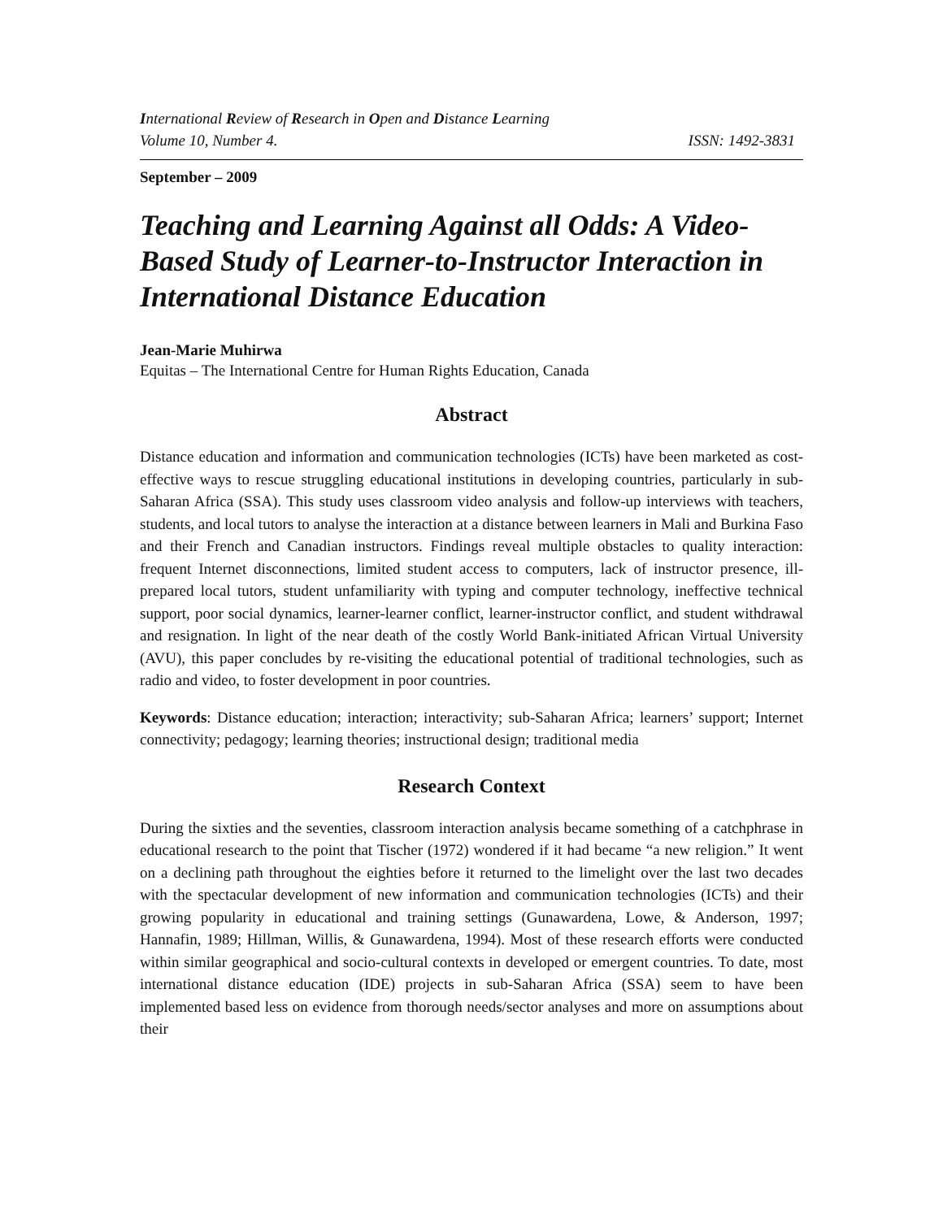International Review of Research in Open and Distance Learning
Volume 10, Number 4. ISSN: 1492-3831
September – 2009
Teaching and Learning Against all Odds: A Video-Based Study of Learner-to-Instructor Interaction in International Distance Education
Jean-Marie Muhirwa
Equitas – The International Centre for Human Rights Education, Canada
Abstract
Distance education and information and communication technologies (ICTs) have been marketed as cost-effective ways to rescue struggling educational institutions in developing countries, particularly in sub-Saharan Africa (SSA). This study uses classroom video analysis and follow-up interviews with teachers, students, and local tutors to analyse the interaction at a distance between learners in Mali and Burkina Faso and their French and Canadian instructors. Findings reveal multiple obstacles to quality interaction: frequent Internet disconnections, limited student access to computers, lack of instructor presence, ill-prepared local tutors, student unfamiliarity with typing and computer technology, ineffective technical support, poor social dynamics, learner-learner conflict, learner-instructor conflict, and student withdrawal and resignation. In light of the near death of the costly World Bank-initiated African Virtual University (AVU), this paper concludes by re-visiting the educational potential of traditional technologies, such as radio and video, to foster development in poor countries.
Keywords: Distance education; interaction; interactivity; sub-Saharan Africa; learners’ support; Internet connectivity; pedagogy; learning theories; instructional design; traditional media
Research Context
During the sixties and the seventies, classroom interaction analysis became something of a catchphrase in educational research to the point that Tischer (1972) wondered if it had became “a new religion.” It went on a declining path throughout the eighties before it returned to the limelight over the last two decades with the spectacular development of new information and communication technologies (ICTs) and their growing popularity in educational and training settings (Gunawardena, Lowe, & Anderson, 1997; Hannafin, 1989; Hillman, Willis, & Gunawardena, 1994). Most of these research efforts were conducted within similar geographical and socio-cultural contexts in developed or emergent countries. To date, most international distance education (IDE) projects in sub-Saharan Africa (SSA) seem to have been implemented based less on evidence from thorough needs/sector analyses and more on assumptions about their